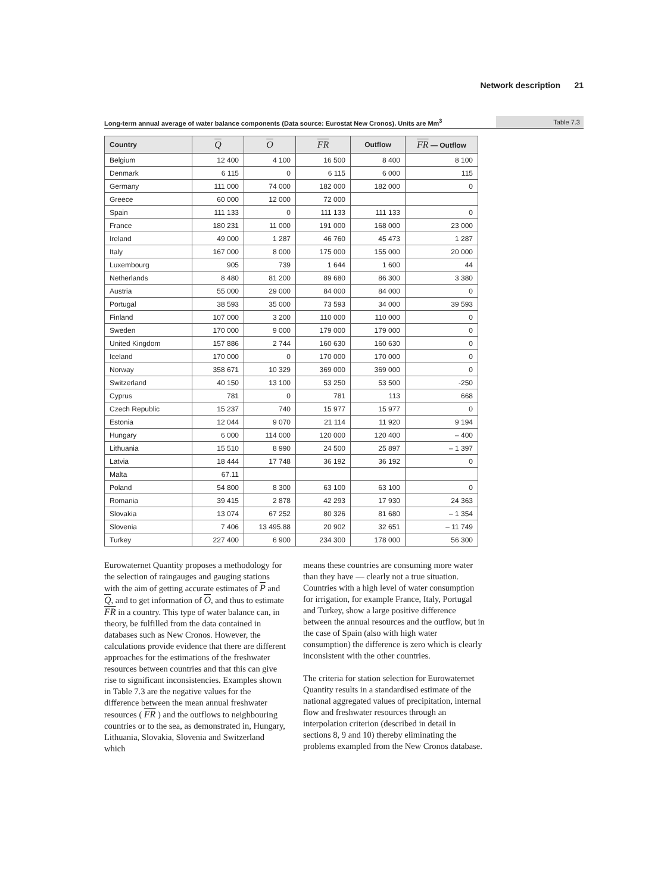Network description 21
Long-term annual average of water balance components (Data source: Eurostat New Cronos). Units are Mm<sup>3</sup> Table 7.3
| Country | Q | O | FR | Outflow | FR — Outflow |
| --- | --- | --- | --- | --- | --- |
| Belgium | 12 400 | 4 100 | 16 500 | 8 400 | 8 100 |
| Denmark | 6 115 | 0 | 6 115 | 6 000 | 115 |
| Germany | 111 000 | 74 000 | 182 000 | 182 000 | 0 |
| Greece | 60 000 | 12 000 | 72 000 | | |
| Spain | 111 133 | 0 | 111 133 | 111 133 | 0 |
| France | 180 231 | 11 000 | 191 000 | 168 000 | 23 000 |
| Ireland | 49 000 | 1 287 | 46 760 | 45 473 | 1 287 |
| Italy | 167 000 | 8 000 | 175 000 | 155 000 | 20 000 |
| Luxembourg | 905 | 739 | 1 644 | 1 600 | 44 |
| Netherlands | 8 480 | 81 200 | 89 680 | 86 300 | 3 380 |
| Austria | 55 000 | 29 000 | 84 000 | 84 000 | 0 |
| Portugal | 38 593 | 35 000 | 73 593 | 34 000 | 39 593 |
| Finland | 107 000 | 3 200 | 110 000 | 110 000 | 0 |
| Sweden | 170 000 | 9 000 | 179 000 | 179 000 | 0 |
| United Kingdom | 157 886 | 2 744 | 160 630 | 160 630 | 0 |
| Iceland | 170 000 | 0 | 170 000 | 170 000 | 0 |
| Norway | 358 671 | 10 329 | 369 000 | 369 000 | 0 |
| Switzerland | 40 150 | 13 100 | 53 250 | 53 500 | -250 |
| Cyprus | 781 | 0 | 781 | 113 | 668 |
| Czech Republic | 15 237 | 740 | 15 977 | 15 977 | 0 |
| Estonia | 12 044 | 9 070 | 21 114 | 11 920 | 9 194 |
| Hungary | 6 000 | 114 000 | 120 000 | 120 400 | – 400 |
| Lithuania | 15 510 | 8 990 | 24 500 | 25 897 | – 1 397 |
| Latvia | 18 444 | 17 748 | 36 192 | 36 192 | 0 |
| Malta | 67.11 | | | | |
| Poland | 54 800 | 8 300 | 63 100 | 63 100 | 0 |
| Romania | 39 415 | 2 878 | 42 293 | 17 930 | 24 363 |
| Slovakia | 13 074 | 67 252 | 80 326 | 81 680 | – 1 354 |
| Slovenia | 7 406 | 13 495.88 | 20 902 | 32 651 | – 11 749 |
| Turkey | 227 400 | 6 900 | 234 300 | 178 000 | 56 300 |
Eurowaternet Quantity proposes a methodology for the selection of raingauges and gauging stations with the aim of getting accurate estimates of P and Q, and to get information of O, and thus to estimate FR in a country. This type of water balance can, in theory, be fulfilled from the data contained in databases such as New Cronos. However, the calculations provide evidence that there are different approaches for the estimations of the freshwater resources between countries and that this can give rise to significant inconsistencies. Examples shown in Table 7.3 are the negative values for the difference between the mean annual freshwater resources ( FR ) and the outflows to neighbouring countries or to the sea, as demonstrated in, Hungary, Lithuania, Slovakia, Slovenia and Switzerland which
means these countries are consuming more water than they have — clearly not a true situation. Countries with a high level of water consumption for irrigation, for example France, Italy, Portugal and Turkey, show a large positive difference between the annual resources and the outflow, but in the case of Spain (also with high water consumption) the difference is zero which is clearly inconsistent with the other countries.
The criteria for station selection for Eurowaternet Quantity results in a standardised estimate of the national aggregated values of precipitation, internal flow and freshwater resources through an interpolation criterion (described in detail in sections 8, 9 and 10) thereby eliminating the problems exampled from the New Cronos database.